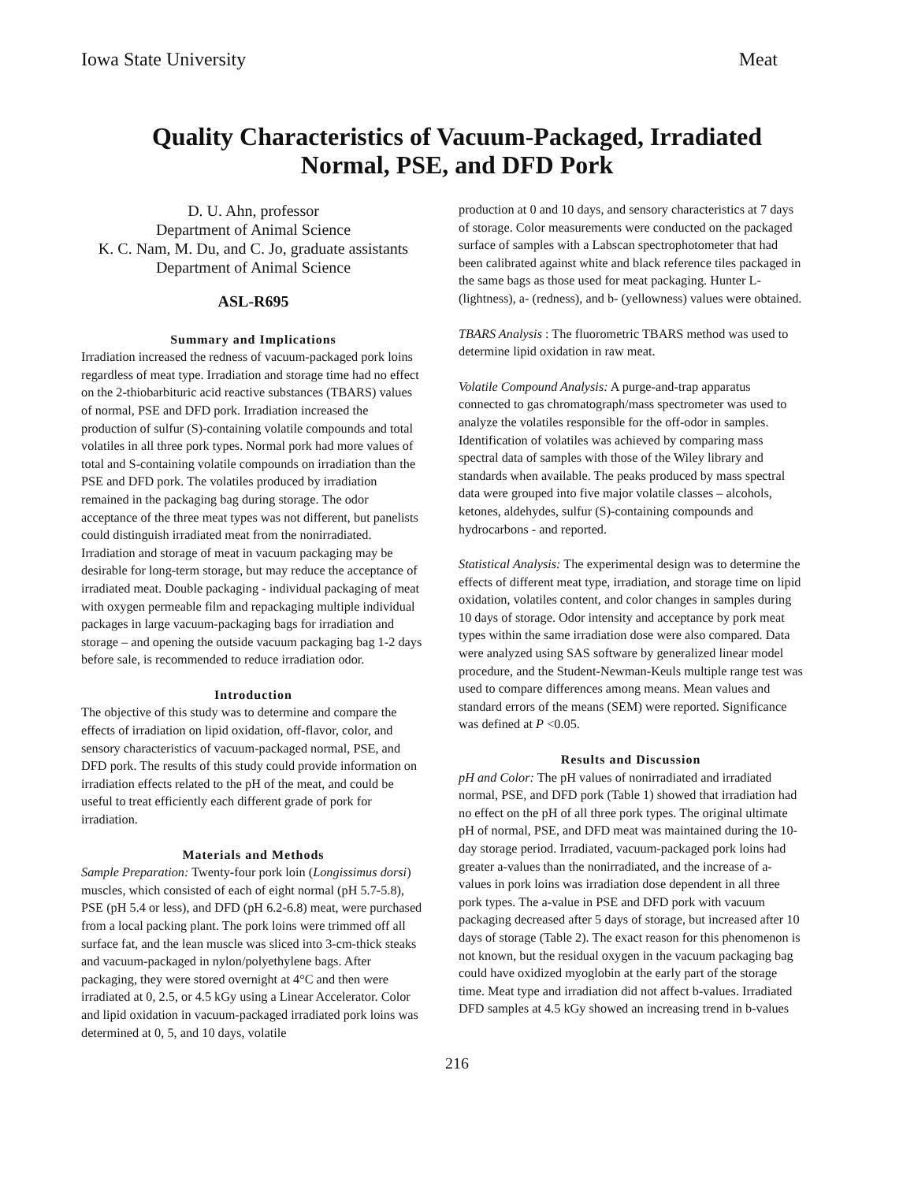Iowa State University Meat
Quality Characteristics of Vacuum-Packaged, Irradiated
Normal, PSE, and DFD Pork
D. U. Ahn, professor
Department of Animal Science
K. C. Nam, M. Du, and C. Jo, graduate assistants
Department of Animal Science
ASL-R695
Summary and Implications
Irradiation increased the redness of vacuum-packaged pork loins regardless of meat type. Irradiation and storage time had no effect on the 2-thiobarbituric acid reactive substances (TBARS) values of normal, PSE and DFD pork. Irradiation increased the production of sulfur (S)-containing volatile compounds and total volatiles in all three pork types. Normal pork had more values of total and S-containing volatile compounds on irradiation than the PSE and DFD pork. The volatiles produced by irradiation remained in the packaging bag during storage. The odor acceptance of the three meat types was not different, but panelists could distinguish irradiated meat from the nonirradiated.
Irradiation and storage of meat in vacuum packaging may be desirable for long-term storage, but may reduce the acceptance of irradiated meat. Double packaging - individual packaging of meat with oxygen permeable film and repackaging multiple individual packages in large vacuum-packaging bags for irradiation and storage – and opening the outside vacuum packaging bag 1-2 days before sale, is recommended to reduce irradiation odor.
Introduction
The objective of this study was to determine and compare the effects of irradiation on lipid oxidation, off-flavor, color, and sensory characteristics of vacuum-packaged normal, PSE, and DFD pork. The results of this study could provide information on irradiation effects related to the pH of the meat, and could be useful to treat efficiently each different grade of pork for irradiation.
Materials and Methods
Sample Preparation: Twenty-four pork loin (Longissimus dorsi) muscles, which consisted of each of eight normal (pH 5.7-5.8), PSE (pH 5.4 or less), and DFD (pH 6.2-6.8) meat, were purchased from a local packing plant. The pork loins were trimmed off all surface fat, and the lean muscle was sliced into 3-cm-thick steaks and vacuum-packaged in nylon/polyethylene bags. After packaging, they were stored overnight at 4°C and then were irradiated at 0, 2.5, or 4.5 kGy using a Linear Accelerator. Color and lipid oxidation in vacuum-packaged irradiated pork loins was determined at 0, 5, and 10 days, volatile
production at 0 and 10 days, and sensory characteristics at 7 days of storage. Color measurements were conducted on the packaged surface of samples with a Labscan spectrophotometer that had been calibrated against white and black reference tiles packaged in the same bags as those used for meat packaging. Hunter L- (lightness), a- (redness), and b- (yellowness) values were obtained.
TBARS Analysis : The fluorometric TBARS method was used to determine lipid oxidation in raw meat.
Volatile Compound Analysis: A purge-and-trap apparatus connected to gas chromatograph/mass spectrometer was used to analyze the volatiles responsible for the off-odor in samples. Identification of volatiles was achieved by comparing mass spectral data of samples with those of the Wiley library and standards when available. The peaks produced by mass spectral data were grouped into five major volatile classes – alcohols, ketones, aldehydes, sulfur (S)-containing compounds and hydrocarbons - and reported.
Statistical Analysis: The experimental design was to determine the effects of different meat type, irradiation, and storage time on lipid oxidation, volatiles content, and color changes in samples during 10 days of storage. Odor intensity and acceptance by pork meat types within the same irradiation dose were also compared. Data were analyzed using SAS software by generalized linear model procedure, and the Student-Newman-Keuls multiple range test was used to compare differences among means. Mean values and standard errors of the means (SEM) were reported. Significance was defined at P <0.05.
Results and Discussion
pH and Color: The pH values of nonirradiated and irradiated normal, PSE, and DFD pork (Table 1) showed that irradiation had no effect on the pH of all three pork types. The original ultimate pH of normal, PSE, and DFD meat was maintained during the 10-day storage period. Irradiated, vacuum-packaged pork loins had greater a-values than the nonirradiated, and the increase of a-values in pork loins was irradiation dose dependent in all three pork types. The a-value in PSE and DFD pork with vacuum packaging decreased after 5 days of storage, but increased after 10 days of storage (Table 2). The exact reason for this phenomenon is not known, but the residual oxygen in the vacuum packaging bag could have oxidized myoglobin at the early part of the storage time. Meat type and irradiation did not affect b-values. Irradiated DFD samples at 4.5 kGy showed an increasing trend in b-values
216